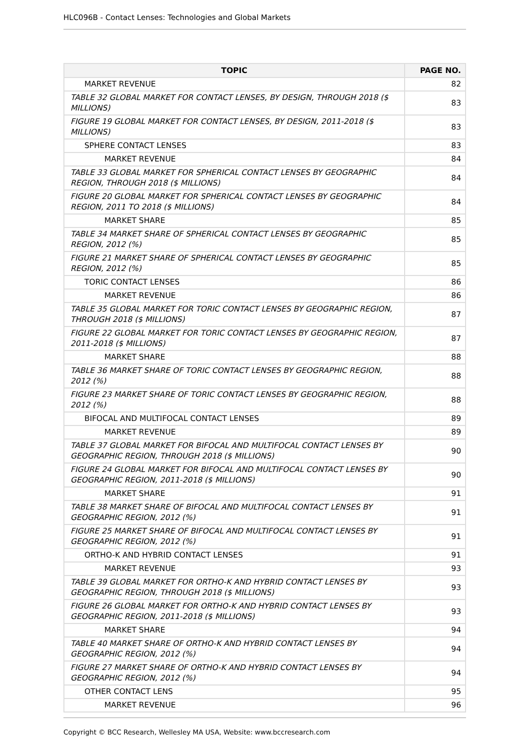HLC096B - Contact Lenses: Technologies and Global Markets
| TOPIC | PAGE NO. |
| --- | --- |
| MARKET REVENUE | 82 |
| TABLE 32 GLOBAL MARKET FOR CONTACT LENSES, BY DESIGN, THROUGH 2018 ($ MILLIONS) | 83 |
| FIGURE 19 GLOBAL MARKET FOR CONTACT LENSES, BY DESIGN, 2011-2018 ($ MILLIONS) | 83 |
| SPHERE CONTACT LENSES | 83 |
| MARKET REVENUE | 84 |
| TABLE 33 GLOBAL MARKET FOR SPHERICAL CONTACT LENSES BY GEOGRAPHIC REGION, THROUGH 2018 ($ MILLIONS) | 84 |
| FIGURE 20 GLOBAL MARKET FOR SPHERICAL CONTACT LENSES BY GEOGRAPHIC REGION, 2011 TO 2018 ($ MILLIONS) | 84 |
| MARKET SHARE | 85 |
| TABLE 34 MARKET SHARE OF SPHERICAL CONTACT LENSES BY GEOGRAPHIC REGION, 2012 (%) | 85 |
| FIGURE 21 MARKET SHARE OF SPHERICAL CONTACT LENSES BY GEOGRAPHIC REGION, 2012 (%) | 85 |
| TORIC CONTACT LENSES | 86 |
| MARKET REVENUE | 86 |
| TABLE 35 GLOBAL MARKET FOR TORIC CONTACT LENSES BY GEOGRAPHIC REGION, THROUGH 2018 ($ MILLIONS) | 87 |
| FIGURE 22 GLOBAL MARKET FOR TORIC CONTACT LENSES BY GEOGRAPHIC REGION, 2011-2018 ($ MILLIONS) | 87 |
| MARKET SHARE | 88 |
| TABLE 36 MARKET SHARE OF TORIC CONTACT LENSES BY GEOGRAPHIC REGION, 2012 (%) | 88 |
| FIGURE 23 MARKET SHARE OF TORIC CONTACT LENSES BY GEOGRAPHIC REGION, 2012 (%) | 88 |
| BIFOCAL AND MULTIFOCAL CONTACT LENSES | 89 |
| MARKET REVENUE | 89 |
| TABLE 37 GLOBAL MARKET FOR BIFOCAL AND MULTIFOCAL CONTACT LENSES BY GEOGRAPHIC REGION, THROUGH 2018 ($ MILLIONS) | 90 |
| FIGURE 24 GLOBAL MARKET FOR BIFOCAL AND MULTIFOCAL CONTACT LENSES BY GEOGRAPHIC REGION, 2011-2018 ($ MILLIONS) | 90 |
| MARKET SHARE | 91 |
| TABLE 38 MARKET SHARE OF BIFOCAL AND MULTIFOCAL CONTACT LENSES BY GEOGRAPHIC REGION, 2012 (%) | 91 |
| FIGURE 25 MARKET SHARE OF BIFOCAL AND MULTIFOCAL CONTACT LENSES BY GEOGRAPHIC REGION, 2012 (%) | 91 |
| ORTHO-K AND HYBRID CONTACT LENSES | 91 |
| MARKET REVENUE | 93 |
| TABLE 39 GLOBAL MARKET FOR ORTHO-K AND HYBRID CONTACT LENSES BY GEOGRAPHIC REGION, THROUGH 2018 ($ MILLIONS) | 93 |
| FIGURE 26 GLOBAL MARKET FOR ORTHO-K AND HYBRID CONTACT LENSES BY GEOGRAPHIC REGION, 2011-2018 ($ MILLIONS) | 93 |
| MARKET SHARE | 94 |
| TABLE 40 MARKET SHARE OF ORTHO-K AND HYBRID CONTACT LENSES BY GEOGRAPHIC REGION, 2012 (%) | 94 |
| FIGURE 27 MARKET SHARE OF ORTHO-K AND HYBRID CONTACT LENSES BY GEOGRAPHIC REGION, 2012 (%) | 94 |
| OTHER CONTACT LENS | 95 |
| MARKET REVENUE | 96 |
Copyright © BCC Research, Wellesley MA USA, Website: www.bccresearch.com